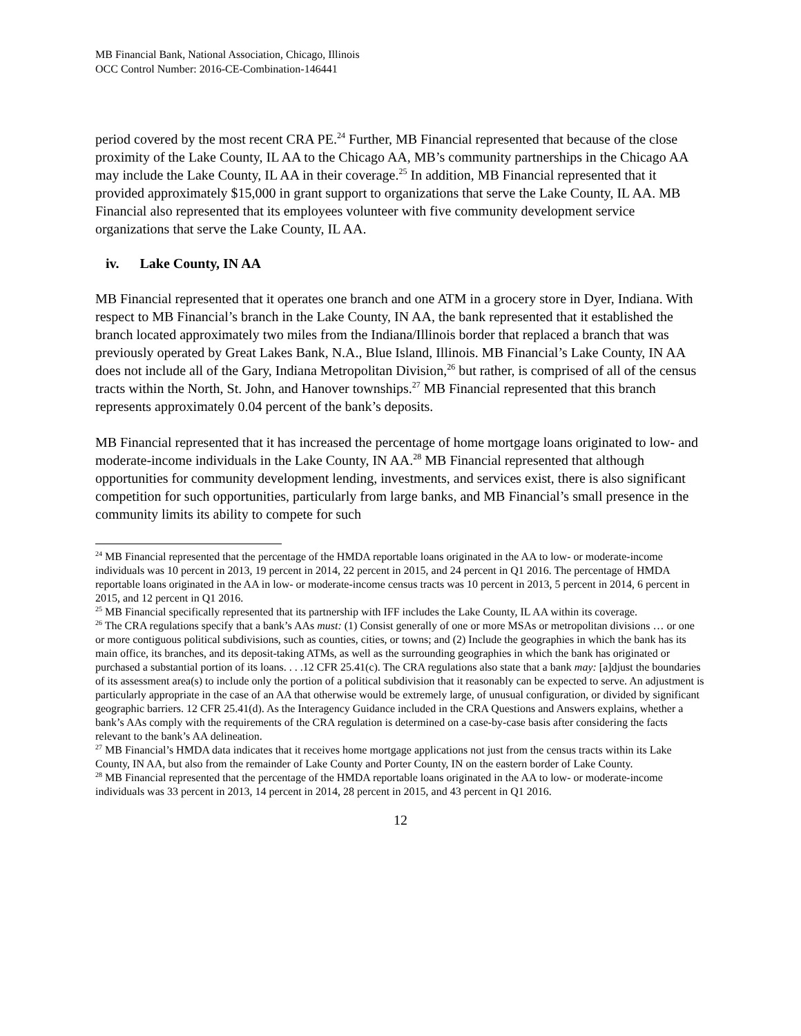MB Financial Bank, National Association, Chicago, Illinois
OCC Control Number: 2016-CE-Combination-146441
period covered by the most recent CRA PE.<sup>24</sup> Further, MB Financial represented that because of the close proximity of the Lake County, IL AA to the Chicago AA, MB’s community partnerships in the Chicago AA may include the Lake County, IL AA in their coverage.<sup>25</sup> In addition, MB Financial represented that it provided approximately $15,000 in grant support to organizations that serve the Lake County, IL AA. MB Financial also represented that its employees volunteer with five community development service organizations that serve the Lake County, IL AA.
iv. Lake County, IN AA
MB Financial represented that it operates one branch and one ATM in a grocery store in Dyer, Indiana. With respect to MB Financial’s branch in the Lake County, IN AA, the bank represented that it established the branch located approximately two miles from the Indiana/Illinois border that replaced a branch that was previously operated by Great Lakes Bank, N.A., Blue Island, Illinois. MB Financial’s Lake County, IN AA does not include all of the Gary, Indiana Metropolitan Division,<sup>26</sup> but rather, is comprised of all of the census tracts within the North, St. John, and Hanover townships.<sup>27</sup> MB Financial represented that this branch represents approximately 0.04 percent of the bank’s deposits.
MB Financial represented that it has increased the percentage of home mortgage loans originated to low- and moderate-income individuals in the Lake County, IN AA.<sup>28</sup> MB Financial represented that although opportunities for community development lending, investments, and services exist, there is also significant competition for such opportunities, particularly from large banks, and MB Financial’s small presence in the community limits its ability to compete for such
<sup>24</sup> MB Financial represented that the percentage of the HMDA reportable loans originated in the AA to low- or moderate-income individuals was 10 percent in 2013, 19 percent in 2014, 22 percent in 2015, and 24 percent in Q1 2016. The percentage of HMDA reportable loans originated in the AA in low- or moderate-income census tracts was 10 percent in 2013, 5 percent in 2014, 6 percent in 2015, and 12 percent in Q1 2016.
<sup>25</sup> MB Financial specifically represented that its partnership with IFF includes the Lake County, IL AA within its coverage.
<sup>26</sup> The CRA regulations specify that a bank’s AAs must: (1) Consist generally of one or more MSAs or metropolitan divisions … or one or more contiguous political subdivisions, such as counties, cities, or towns; and (2) Include the geographies in which the bank has its main office, its branches, and its deposit-taking ATMs, as well as the surrounding geographies in which the bank has originated or purchased a substantial portion of its loans. . . .12 CFR 25.41(c). The CRA regulations also state that a bank may: [a]djust the boundaries of its assessment area(s) to include only the portion of a political subdivision that it reasonably can be expected to serve. An adjustment is particularly appropriate in the case of an AA that otherwise would be extremely large, of unusual configuration, or divided by significant geographic barriers. 12 CFR 25.41(d). As the Interagency Guidance included in the CRA Questions and Answers explains, whether a bank’s AAs comply with the requirements of the CRA regulation is determined on a case-by-case basis after considering the facts relevant to the bank’s AA delineation.
<sup>27</sup> MB Financial’s HMDA data indicates that it receives home mortgage applications not just from the census tracts within its Lake County, IN AA, but also from the remainder of Lake County and Porter County, IN on the eastern border of Lake County.
<sup>28</sup> MB Financial represented that the percentage of the HMDA reportable loans originated in the AA to low- or moderate-income individuals was 33 percent in 2013, 14 percent in 2014, 28 percent in 2015, and 43 percent in Q1 2016.
12